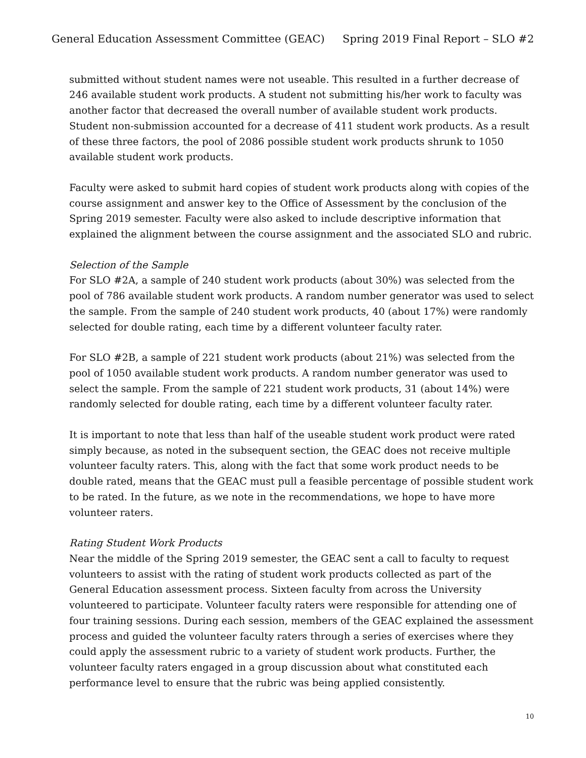General Education Assessment Committee (GEAC) Spring 2019 Final Report – SLO #2
submitted without student names were not useable. This resulted in a further decrease of 246 available student work products. A student not submitting his/her work to faculty was another factor that decreased the overall number of available student work products. Student non-submission accounted for a decrease of 411 student work products. As a result of these three factors, the pool of 2086 possible student work products shrunk to 1050 available student work products.
Faculty were asked to submit hard copies of student work products along with copies of the course assignment and answer key to the Office of Assessment by the conclusion of the Spring 2019 semester. Faculty were also asked to include descriptive information that explained the alignment between the course assignment and the associated SLO and rubric.
Selection of the Sample
For SLO #2A, a sample of 240 student work products (about 30%) was selected from the pool of 786 available student work products. A random number generator was used to select the sample. From the sample of 240 student work products, 40 (about 17%) were randomly selected for double rating, each time by a different volunteer faculty rater.
For SLO #2B, a sample of 221 student work products (about 21%) was selected from the pool of 1050 available student work products. A random number generator was used to select the sample. From the sample of 221 student work products, 31 (about 14%) were randomly selected for double rating, each time by a different volunteer faculty rater.
It is important to note that less than half of the useable student work product were rated simply because, as noted in the subsequent section, the GEAC does not receive multiple volunteer faculty raters. This, along with the fact that some work product needs to be double rated, means that the GEAC must pull a feasible percentage of possible student work to be rated. In the future, as we note in the recommendations, we hope to have more volunteer raters.
Rating Student Work Products
Near the middle of the Spring 2019 semester, the GEAC sent a call to faculty to request volunteers to assist with the rating of student work products collected as part of the General Education assessment process. Sixteen faculty from across the University volunteered to participate. Volunteer faculty raters were responsible for attending one of four training sessions. During each session, members of the GEAC explained the assessment process and guided the volunteer faculty raters through a series of exercises where they could apply the assessment rubric to a variety of student work products. Further, the volunteer faculty raters engaged in a group discussion about what constituted each performance level to ensure that the rubric was being applied consistently.
10